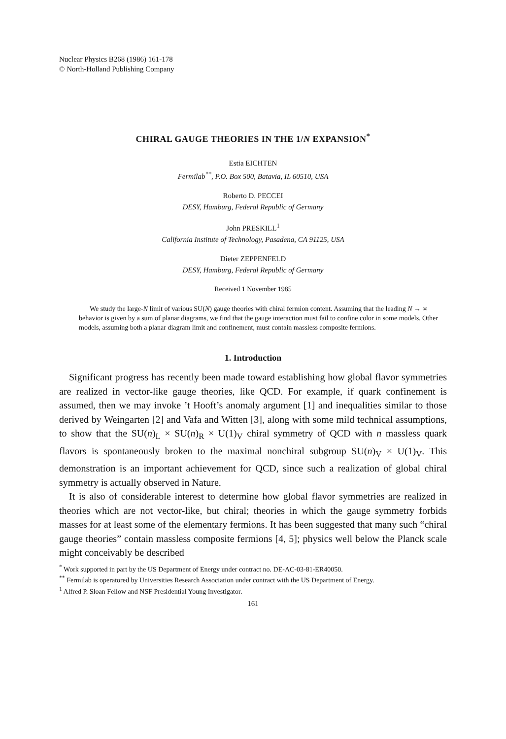Nuclear Physics B268 (1986) 161-178
© North-Holland Publishing Company
CHIRAL GAUGE THEORIES IN THE 1/N EXPANSION<sup>*</sup>
Estia EICHTEN
Fermilab<sup>**</sup>, P.O. Box 500, Batavia, IL 60510, USA
Roberto D. PECCEI
DESY, Hamburg, Federal Republic of Germany
John PRESKILL<sup>1</sup>
California Institute of Technology, Pasadena, CA 91125, USA
Dieter ZEPPENFELD
DESY, Hamburg, Federal Republic of Germany
Received 1 November 1985
We study the large-N limit of various SU(N) gauge theories with chiral fermion content. Assuming that the leading N → ∞ behavior is given by a sum of planar diagrams, we find that the gauge interaction must fail to confine color in some models. Other models, assuming both a planar diagram limit and confinement, must contain massless composite fermions.
1. Introduction
Significant progress has recently been made toward establishing how global flavor symmetries are realized in vector-like gauge theories, like QCD. For example, if quark confinement is assumed, then we may invoke ’t Hooft’s anomaly argument [1] and inequalities similar to those derived by Weingarten [2] and Vafa and Witten [3], along with some mild technical assumptions, to show that the SU(n)<sub>L</sub> × SU(n)<sub>R</sub> × U(1)<sub>V</sub> chiral symmetry of QCD with n massless quark flavors is spontaneously broken to the maximal nonchiral subgroup SU(n)<sub>V</sub> × U(1)<sub>V</sub>. This demonstration is an important achievement for QCD, since such a realization of global chiral symmetry is actually observed in Nature.
It is also of considerable interest to determine how global flavor symmetries are realized in theories which are not vector-like, but chiral; theories in which the gauge symmetry forbids masses for at least some of the elementary fermions. It has been suggested that many such “chiral gauge theories” contain massless composite fermions [4, 5]; physics well below the Planck scale might conceivably be described
<sup>*</sup> Work supported in part by the US Department of Energy under contract no. DE-AC-03-81-ER40050.
<sup>**</sup> Fermilab is operatored by Universities Research Association under contract with the US Department of Energy.
<sup>1</sup> Alfred P. Sloan Fellow and NSF Presidential Young Investigator.
161